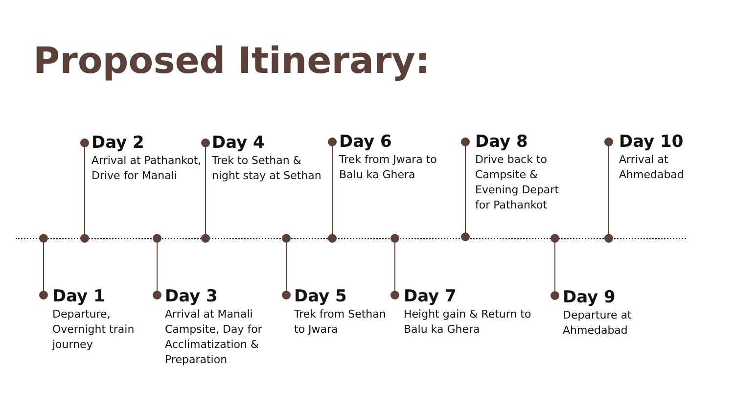Proposed Itinerary:
Day 2
Arrival at Pathankot, Drive for Manali
Day 4
Trek to Sethan & night stay at Sethan
Day 6
Trek from Jwara to Balu ka Ghera
Day 8
Drive back to Campsite & Evening Depart for Pathankot
Day 10
Arrival at Ahmedabad
Day 1
Departure, Overnight train journey
Day 3
Arrival at Manali Campsite, Day for Acclimatization & Preparation
Day 5
Trek from Sethan to Jwara
Day 7
Height gain & Return to Balu ka Ghera
Day 9
Departure at Ahmedabad